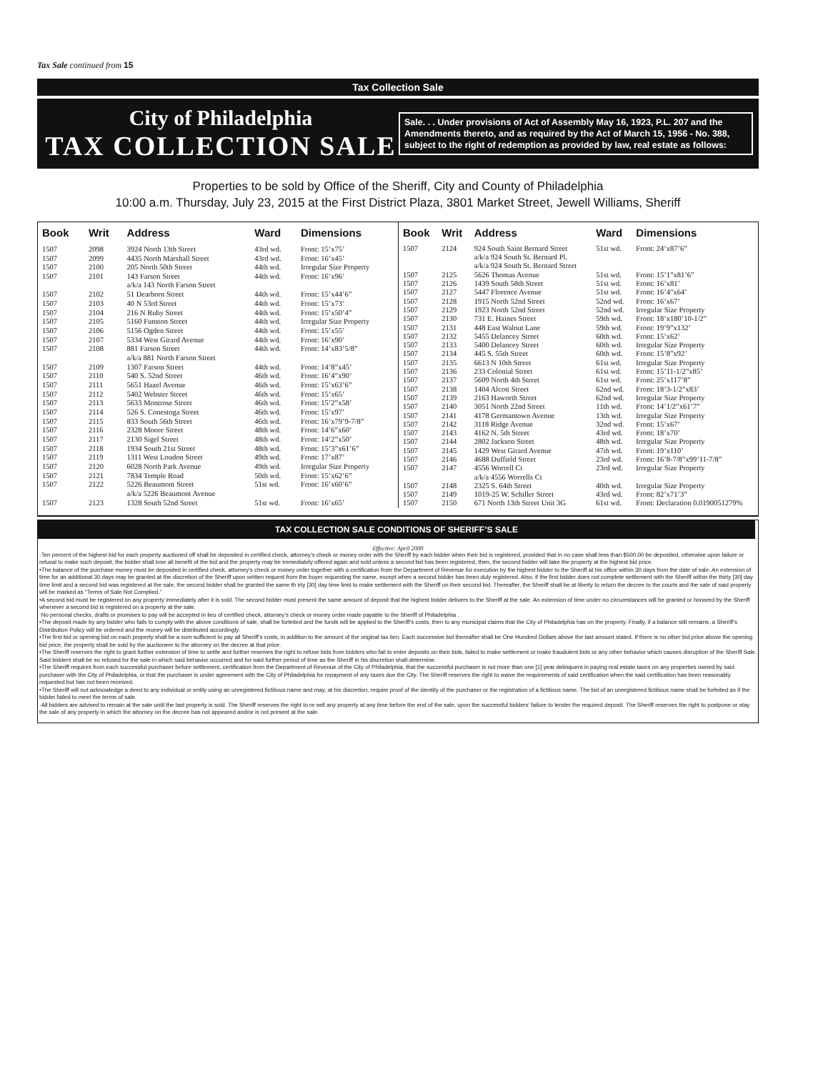Tax Sale continued from 15
Tax Collection Sale
City of Philadelphia
TAX COLLECTION SALE
Sale. . . Under provisions of Act of Assembly May 16, 1923, P.L. 207 and the Amendments thereto, and as required by the Act of March 15, 1956 - No. 388, subject to the right of redemption as provided by law, real estate as follows:
Properties to be sold by Office of the Sheriff, City and County of Philadelphia
10:00 a.m. Thursday, July 23, 2015 at the First District Plaza, 3801 Market Street, Jewell Williams, Sheriff
| Book | Writ | Address | Ward | Dimensions |
| --- | --- | --- | --- | --- |
| 1507 | 2098 | 3924 North 13th Street | 43rd wd. | Front: 15’x75’ |
| 1507 | 2099 | 4435 North Marshall Street | 43rd wd. | Front: 16’x45’ |
| 1507 | 2100 | 205 North 50th Street | 44th wd. | Irregular Size Property |
| 1507 | 2101 | 143 Farson Street a/k/a 143 North Farson Street | 44th wd. | Front: 16’x96’ |
| 1507 | 2102 | 51 Dearborn Street | 44th wd. | Front: 15’x44’6” |
| 1507 | 2103 | 40 N 53rd Street | 44th wd. | Front: 15’x73’ |
| 1507 | 2104 | 216 N Ruby Street | 44th wd. | Front: 15’x50’4” |
| 1507 | 2105 | 5160 Funston Street | 44th wd. | Irregular Size Property |
| 1507 | 2106 | 5156 Ogden Street | 44th wd. | Front: 15’x55’ |
| 1507 | 2107 | 5334 West Girard Avenue | 44th wd. | Front: 16’x90’ |
| 1507 | 2108 | 881 Farson Street a/k/a 881 North Farson Street | 44th wd. | Front: 14’x83’5/8” |
| 1507 | 2109 | 1307 Farson Street | 44th wd. | Front: 14’8”x45’ |
| 1507 | 2110 | 540 S. 52nd Street | 46th wd. | Front: 16’4”x90’ |
| 1507 | 2111 | 5651 Hazel Avenue | 46th wd. | Front: 15’x63’6” |
| 1507 | 2112 | 5402 Webster Street | 46th wd. | Front: 15’x65’ |
| 1507 | 2113 | 5633 Montrose Street | 46th wd. | Front: 15’2”x58’ |
| 1507 | 2114 | 526 S. Conestoga Street | 46th wd. | Front: 15’x97’ |
| 1507 | 2115 | 833 South 56th Street | 46th wd. | Front: 16’x79’9-7/8” |
| 1507 | 2116 | 2328 Moore Street | 48th wd. | Front: 14’6”x60’ |
| 1507 | 2117 | 2130 Sigel Street | 48th wd. | Front: 14’2”x50’ |
| 1507 | 2118 | 1934 South 21st Street | 48th wd. | Front: 15’3”x61’6” |
| 1507 | 2119 | 1311 West Loudon Street | 49th wd. | Front: 17’x87’ |
| 1507 | 2120 | 6028 North Park Avenue | 49th wd. | Irregular Size Property |
| 1507 | 2121 | 7834 Temple Road | 50th wd. | Front: 15’x62’6” |
| 1507 | 2122 | 5226 Beaumont Street a/k/a 5226 Beaumont Avenue | 51st wd. | Front: 16’x60’6” |
| 1507 | 2123 | 1328 South 52nd Street | 51st wd. | Front: 16’x65’ |
| Book | Writ | Address | Ward | Dimensions |
| --- | --- | --- | --- | --- |
| 1507 | 2124 | 924 South Saint Bernard Street a/k/a 924 South St. Bernard Pl. a/k/a 924 South St. Bernard Street | 51st wd. | Front: 24’x87’6” |
| 1507 | 2125 | 5626 Thomas Avenue | 51st wd. | Front: 15’1”x81’6” |
| 1507 | 2126 | 1439 South 58th Street | 51st wd. | Front: 16’x81’ |
| 1507 | 2127 | 5447 Florence Avenue | 51st wd. | Front: 16’4”x64’ |
| 1507 | 2128 | 1915 North 52nd Street | 52nd wd. | Front: 16’x67’ |
| 1507 | 2129 | 1923 North 52nd Street | 52nd wd. | Irregular Size Property |
| 1507 | 2130 | 731 E. Haines Street | 59th wd. | Front: 18’x180’10-1/2” |
| 1507 | 2131 | 448 East Walnut Lane | 59th wd. | Front: 19’9”x132’ |
| 1507 | 2132 | 5455 Delancey Street | 60th wd. | Front: 15’x62’ |
| 1507 | 2133 | 5400 Delancey Street | 60th wd. | Irregular Size Property |
| 1507 | 2134 | 445 S. 55th Street | 60th wd. | Front: 15’8”x92’ |
| 1507 | 2135 | 6613 N 10th Street | 61st wd. | Irregular Size Property |
| 1507 | 2136 | 233 Colonial Street | 61st wd. | Front: 15’11-1/2”x85’ |
| 1507 | 2137 | 5609 North 4th Street | 61st wd. | Front: 25’x117’8” |
| 1507 | 2138 | 1404 Alcott Street | 62nd wd. | Front: 18’3-1/2”x83’ |
| 1507 | 2139 | 2163 Haworth Street | 62nd wd. | Irregular Size Property |
| 1507 | 2140 | 3051 North 22nd Street | 11th wd. | Front: 14’1/2”x61’7” |
| 1507 | 2141 | 4178 Germantown Avenue | 13th wd. | Irregular Size Property |
| 1507 | 2142 | 3118 Ridge Avenue | 32nd wd. | Front: 15’x67’ |
| 1507 | 2143 | 4162 N. 5th Street | 43rd wd. | Front: 18’x70’ |
| 1507 | 2144 | 2802 Jackson Street | 48th wd. | Irregular Size Property |
| 1507 | 2145 | 1429 West Girard Avenue | 47th wd. | Front: 19’x110’ |
| 1507 | 2146 | 4688 Duffield Street | 23rd wd. | Front: 16’8-7/8”x99’11-7/8” |
| 1507 | 2147 | 4556 Worrell Ct a/k/a 4556 Worrells Ct | 23rd wd. | Irregular Size Property |
| 1507 | 2148 | 2325 S. 64th Street | 40th wd. | Irregular Size Property |
| 1507 | 2149 | 1019-25 W. Schiller Street | 43rd wd. | Front: 82’x71’3” |
| 1507 | 2150 | 671 North 13th Street Unit 3G | 61st wd. | Front: Declaration 0.0190051279% |
TAX COLLECTION SALE CONDITIONS OF SHERIFF’S SALE
Effective: April 2000
·Ten percent of the highest bid for each property auctioned off shall be deposited in certified check, attorney’s check or money order with the Sheriff by each bidder when their bid is registered, provided that in no case shall less than $500.00 be deposited, otherwise upon failure or refusal to make such deposit, the bidder shall lose all benefit of the bid and the property may be immediately offered again and sold unless a second bid has been registered, then, the second bidder will take the property at the highest bid price.
•The balance of the purchase money must be deposited in certified check, attorney’s check or money order together with a certification from the Department of Revenue for execution by the highest bidder to the Sheriff at his office within 30 days from the date of sale. An extension of time for an additional 30 days may be granted at the discretion of the Sheriff upon written request from the buyer requesting the same, except when a second bidder has been duly registered. Also, if the first bidder does not complete settlement with the Sheriff within the thirty [30] day time limit and a second bid was registered at the sale, the second bidder shall be granted the same th irty [30] day time limit to make settlement with the Sheriff on their second bid. Thereafter, the Sheriff shall be at liberty to return the decree to the courts and the sale of said property will be marked as “Terms of Sale Not Complied.”
•A second bid must be registered on any property immediately after it is sold. The second bidder must present the same amount of deposit that the highest bidder delivers to the Sheriff at the sale. An extension of time under no circumstances will be granted or honored by the Sheriff whenever a second bid is registered on a property at the sale.
·No personal checks, drafts or promises to pay will be accepted in lieu of certified check, attorney’s check or money order made payable to the Sheriff of Philadelphia .
•The deposit made by any bidder who fails to comply with the above conditions of sale, shall be forteited and the funds will be applied to the Sheriff’s costs, then to any municipal claims that the City of Philadelphia has on the property. Finally, if a balance still remains, a Sheriff’s Distribution Policy will be ordered and the money will be distributed accordingly.
•The first bid or opening bid on each property shall be a sum sufficient to pay all Sheriff’s costs, in addition to the amount of the original tax lien. Each successive bid thereafter shall be One Hundred Dollars above the last amount stated. If there is no other bid price above the opening bid price, the property shall be sold by the auctioneer to the attorney on the decree at that price.
•The Sheriff reserves the right to grant further extension of time to settle and further reserves the right to refuse bids from bidders who fail to enter deposits on their bids, failed to make settlement or make fraudulent bids or any other behavior which causes disruption of the Sheriff Sale. Said bidders shall be so refused for the sale in which said behavior occurred and for said further period of time as the Sheriff in his discretion shall determine.
•The Sheriff requires from each successful purchaser before settlement, certification from the Department of Revenue of the City of Philadelphia, that the successful purchaser is not more than one [1] year delinquent in paying real estate taxes on any properties owned by said purchaser with the City of Philadelphia, or that the purchaser is under agreement with the City of Philadelphia for repayment of any taxes due the City. The Sheriff reserves the right to waive the requirements of said certification when the said certification has been reasonably requested but has not been received.
•The Sheriff will not acknowledge a deed to any individual or entity using an unregistered fictitious name and may, at his discretion, require proof of the identity of the purchaser or the registration of a fictitious name. The bid of an unregistered fictitious name shall be forfeited as if the bidder failed to meet the terms of sale.
·All bidders are advised to remain at the sale until the last property is sold. The Sheriff reserves the right to re-sell any property at any time before the end of the sale, upon the successful bidders’ failure to tender the required deposit. The Sheriff reserves the right to postpone or stay the sale of any property in which the attorney on the decree has not appeared and/or is not present at the sale.